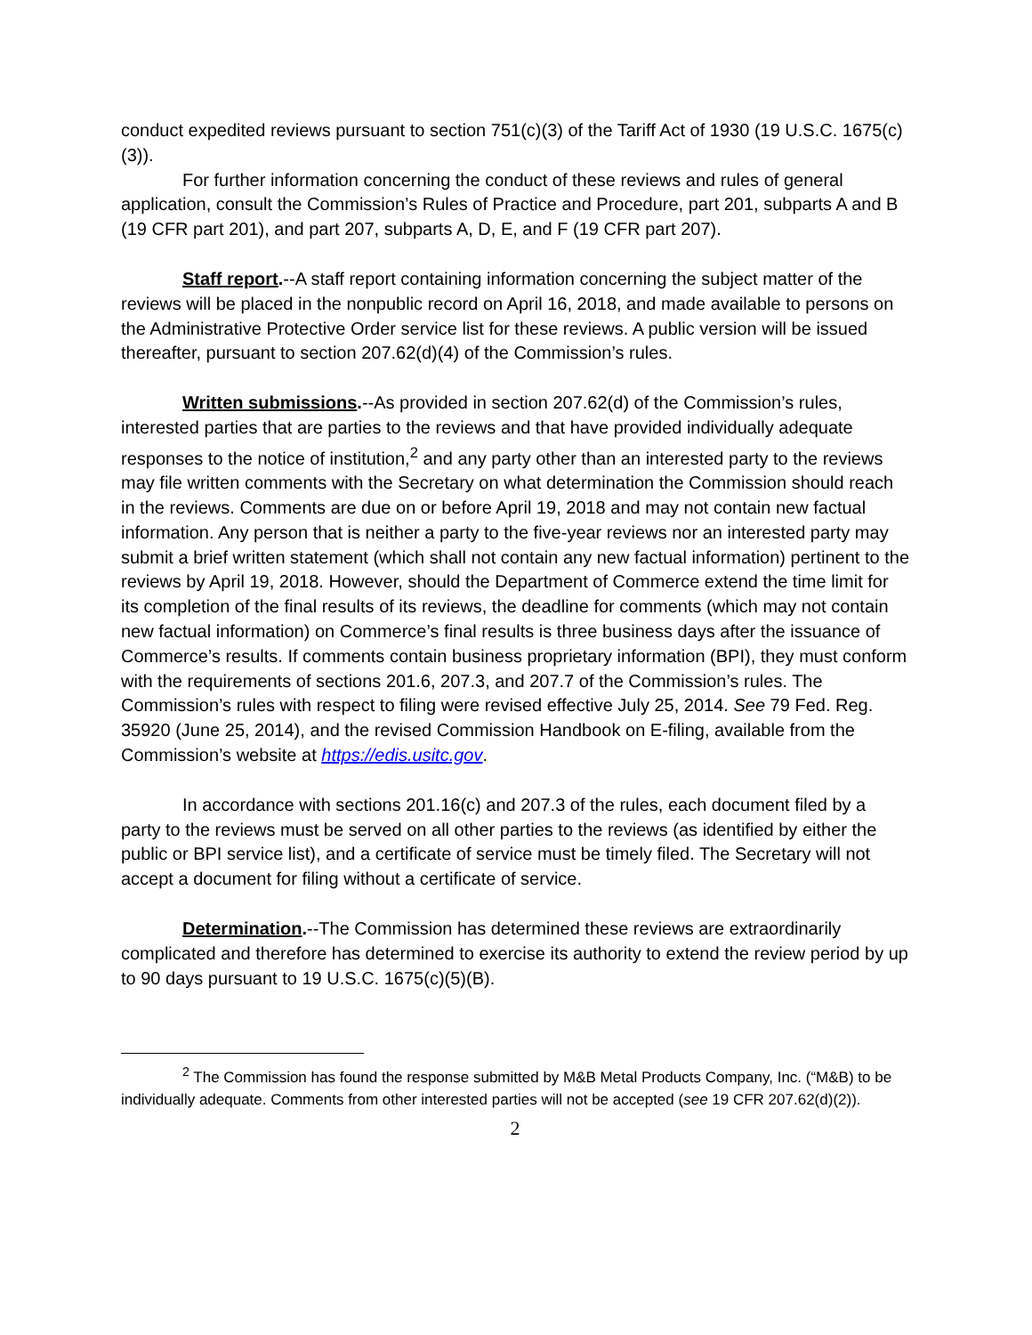conduct expedited reviews pursuant to section 751(c)(3) of the Tariff Act of 1930 (19 U.S.C. 1675(c)(3)).
For further information concerning the conduct of these reviews and rules of general application, consult the Commission’s Rules of Practice and Procedure, part 201, subparts A and B (19 CFR part 201), and part 207, subparts A, D, E, and F (19 CFR part 207).
Staff report.--A staff report containing information concerning the subject matter of the reviews will be placed in the nonpublic record on April 16, 2018, and made available to persons on the Administrative Protective Order service list for these reviews. A public version will be issued thereafter, pursuant to section 207.62(d)(4) of the Commission’s rules.
Written submissions.--As provided in section 207.62(d) of the Commission’s rules, interested parties that are parties to the reviews and that have provided individually adequate responses to the notice of institution,<sup>2</sup> and any party other than an interested party to the reviews may file written comments with the Secretary on what determination the Commission should reach in the reviews. Comments are due on or before April 19, 2018 and may not contain new factual information. Any person that is neither a party to the five-year reviews nor an interested party may submit a brief written statement (which shall not contain any new factual information) pertinent to the reviews by April 19, 2018. However, should the Department of Commerce extend the time limit for its completion of the final results of its reviews, the deadline for comments (which may not contain new factual information) on Commerce’s final results is three business days after the issuance of Commerce’s results. If comments contain business proprietary information (BPI), they must conform with the requirements of sections 201.6, 207.3, and 207.7 of the Commission’s rules. The Commission’s rules with respect to filing were revised effective July 25, 2014. See 79 Fed. Reg. 35920 (June 25, 2014), and the revised Commission Handbook on E-filing, available from the Commission’s website at https://edis.usitc.gov.
In accordance with sections 201.16(c) and 207.3 of the rules, each document filed by a party to the reviews must be served on all other parties to the reviews (as identified by either the public or BPI service list), and a certificate of service must be timely filed. The Secretary will not accept a document for filing without a certificate of service.
Determination.--The Commission has determined these reviews are extraordinarily complicated and therefore has determined to exercise its authority to extend the review period by up to 90 days pursuant to 19 U.S.C. 1675(c)(5)(B).
<sup>2</sup> The Commission has found the response submitted by M&B Metal Products Company, Inc. (“M&B) to be individually adequate. Comments from other interested parties will not be accepted (see 19 CFR 207.62(d)(2)).
2